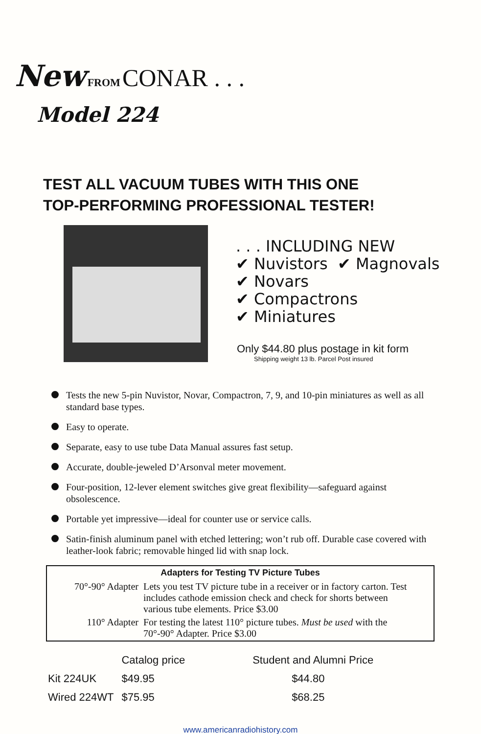New FROM CONAR . . .
Model 224
TEST ALL VACUUM TUBES WITH THIS ONE
TOP-PERFORMING PROFESSIONAL TESTER!
. . . INCLUDING NEW
✔ Nuvistors ✔ Magnovals
✔ Novars
✔ Compactrons
✔ Miniatures
Only $44.80 plus postage in kit form
Shipping weight 13 lb. Parcel Post insured
Tests the new 5-pin Nuvistor, Novar, Compactron, 7, 9, and 10-pin miniatures as well as all standard base types.
Easy to operate.
Separate, easy to use tube Data Manual assures fast setup.
Accurate, double-jeweled D’Arsonval meter movement.
Four-position, 12-lever element switches give great flexibility—safeguard against obsolescence.
Portable yet impressive—ideal for counter use or service calls.
Satin-finish aluminum panel with etched lettering; won’t rub off. Durable case covered with leather-look fabric; removable hinged lid with snap lock.
Adapters for Testing TV Picture Tubes
| 70°-90° Adapter | Lets you test TV picture tube in a receiver or in factory carton. Test includes cathode emission check and check for shorts between various tube elements. Price $3.00 |
| 110° Adapter | For testing the latest 110° picture tubes. Must be used with the 70°-90° Adapter. Price $3.00 |
| | Catalog price | Student and Alumni Price |
| --- | --- | --- |
| Kit 224UK | $49.95 | $44.80 |
| Wired 224WT | $75.95 | $68.25 |
www.americanradiohistory.com